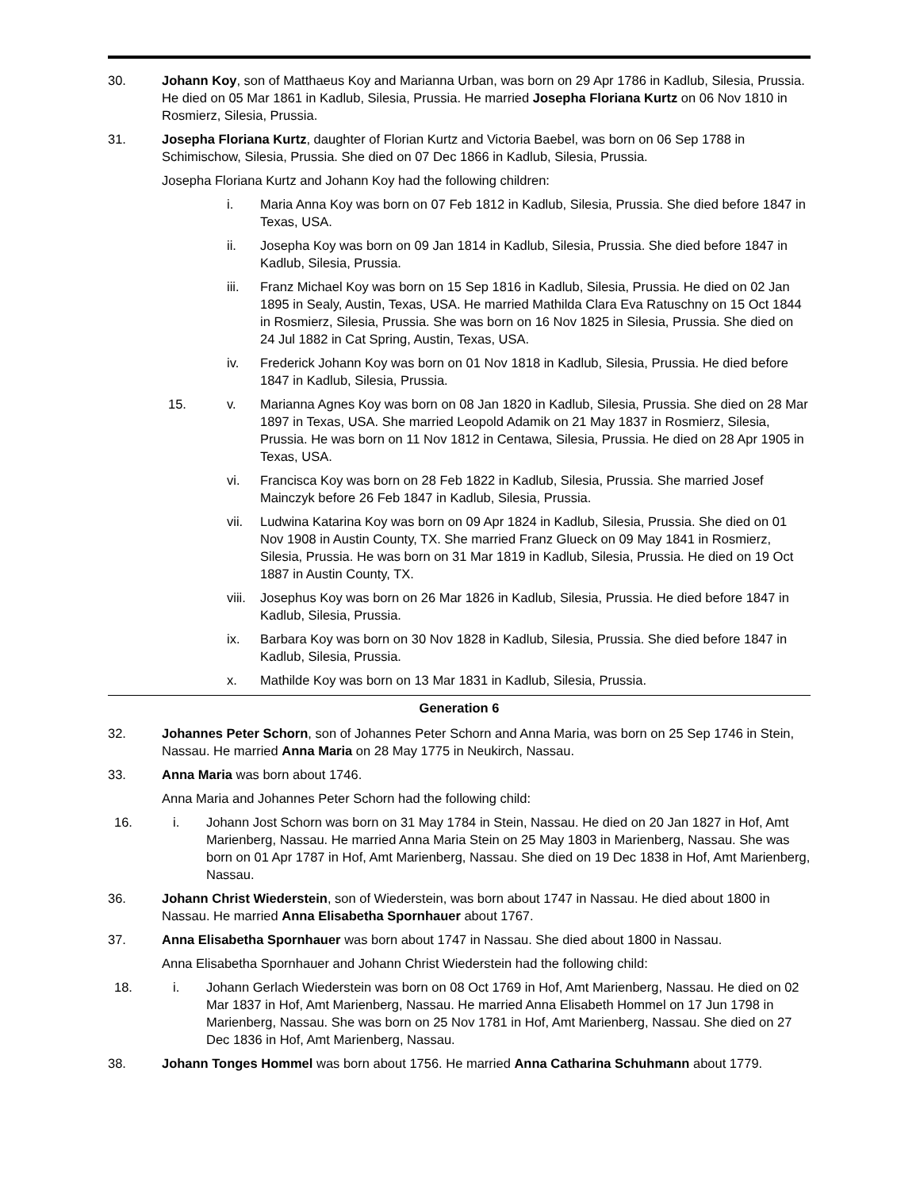30. Johann Koy, son of Matthaeus Koy and Marianna Urban, was born on 29 Apr 1786 in Kadlub, Silesia, Prussia. He died on 05 Mar 1861 in Kadlub, Silesia, Prussia. He married Josepha Floriana Kurtz on 06 Nov 1810 in Rosmierz, Silesia, Prussia.
31. Josepha Floriana Kurtz, daughter of Florian Kurtz and Victoria Baebel, was born on 06 Sep 1788 in Schimischow, Silesia, Prussia. She died on 07 Dec 1866 in Kadlub, Silesia, Prussia.
Josepha Floriana Kurtz and Johann Koy had the following children:
i. Maria Anna Koy was born on 07 Feb 1812 in Kadlub, Silesia, Prussia. She died before 1847 in Texas, USA.
ii. Josepha Koy was born on 09 Jan 1814 in Kadlub, Silesia, Prussia. She died before 1847 in Kadlub, Silesia, Prussia.
iii. Franz Michael Koy was born on 15 Sep 1816 in Kadlub, Silesia, Prussia. He died on 02 Jan 1895 in Sealy, Austin, Texas, USA. He married Mathilda Clara Eva Ratuschny on 15 Oct 1844 in Rosmierz, Silesia, Prussia. She was born on 16 Nov 1825 in Silesia, Prussia. She died on 24 Jul 1882 in Cat Spring, Austin, Texas, USA.
iv. Frederick Johann Koy was born on 01 Nov 1818 in Kadlub, Silesia, Prussia. He died before 1847 in Kadlub, Silesia, Prussia.
15. v. Marianna Agnes Koy was born on 08 Jan 1820 in Kadlub, Silesia, Prussia. She died on 28 Mar 1897 in Texas, USA. She married Leopold Adamik on 21 May 1837 in Rosmierz, Silesia, Prussia. He was born on 11 Nov 1812 in Centawa, Silesia, Prussia. He died on 28 Apr 1905 in Texas, USA.
vi. Francisca Koy was born on 28 Feb 1822 in Kadlub, Silesia, Prussia. She married Josef Mainczyk before 26 Feb 1847 in Kadlub, Silesia, Prussia.
vii. Ludwina Katarina Koy was born on 09 Apr 1824 in Kadlub, Silesia, Prussia. She died on 01 Nov 1908 in Austin County, TX. She married Franz Glueck on 09 May 1841 in Rosmierz, Silesia, Prussia. He was born on 31 Mar 1819 in Kadlub, Silesia, Prussia. He died on 19 Oct 1887 in Austin County, TX.
viii.
Josephus Koy was born on 26 Mar 1826 in Kadlub, Silesia, Prussia. He died before 1847 in Kadlub, Silesia, Prussia.
ix. Barbara Koy was born on 30 Nov 1828 in Kadlub, Silesia, Prussia. She died before 1847 in Kadlub, Silesia, Prussia.
x. Mathilde Koy was born on 13 Mar 1831 in Kadlub, Silesia, Prussia.
Generation 6
32. Johannes Peter Schorn, son of Johannes Peter Schorn and Anna Maria, was born on 25 Sep 1746 in Stein, Nassau. He married Anna Maria on 28 May 1775 in Neukirch, Nassau.
33. Anna Maria was born about 1746.
Anna Maria and Johannes Peter Schorn had the following child:
16. i. Johann Jost Schorn was born on 31 May 1784 in Stein, Nassau. He died on 20 Jan 1827 in Hof, Amt Marienberg, Nassau. He married Anna Maria Stein on 25 May 1803 in Marienberg, Nassau. She was born on 01 Apr 1787 in Hof, Amt Marienberg, Nassau. She died on 19 Dec 1838 in Hof, Amt Marienberg, Nassau.
36. Johann Christ Wiederstein, son of Wiederstein, was born about 1747 in Nassau. He died about 1800 in Nassau. He married Anna Elisabetha Spornhauer about 1767.
37. Anna Elisabetha Spornhauer was born about 1747 in Nassau. She died about 1800 in Nassau.
Anna Elisabetha Spornhauer and Johann Christ Wiederstein had the following child:
18. i. Johann Gerlach Wiederstein was born on 08 Oct 1769 in Hof, Amt Marienberg, Nassau. He died on 02 Mar 1837 in Hof, Amt Marienberg, Nassau. He married Anna Elisabeth Hommel on 17 Jun 1798 in Marienberg, Nassau. She was born on 25 Nov 1781 in Hof, Amt Marienberg, Nassau. She died on 27 Dec 1836 in Hof, Amt Marienberg, Nassau.
38. Johann Tonges Hommel was born about 1756. He married Anna Catharina Schuhmann about 1779.